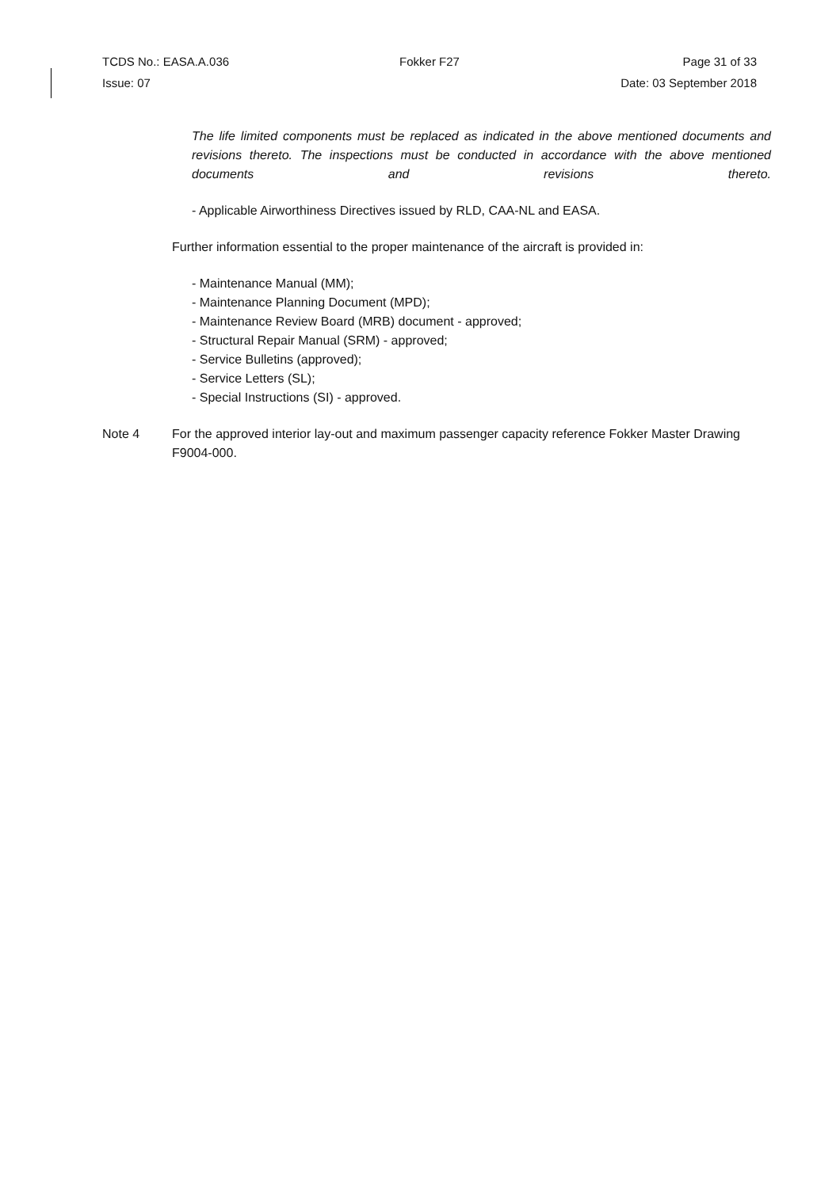TCDS No.: EASA.A.036 Fokker F27 Page 31 of 33
Issue: 07 Date: 03 September 2018
The life limited components must be replaced as indicated in the above mentioned documents and revisions thereto. The inspections must be conducted in accordance with the above mentioned documents and revisions thereto.
- Applicable Airworthiness Directives issued by RLD, CAA-NL and EASA.
Further information essential to the proper maintenance of the aircraft is provided in:
- Maintenance Manual (MM);
- Maintenance Planning Document (MPD);
- Maintenance Review Board (MRB) document - approved;
- Structural Repair Manual (SRM) - approved;
- Service Bulletins (approved);
- Service Letters (SL);
- Special Instructions (SI) - approved.
Note 4 For the approved interior lay-out and maximum passenger capacity reference Fokker Master Drawing F9004-000.